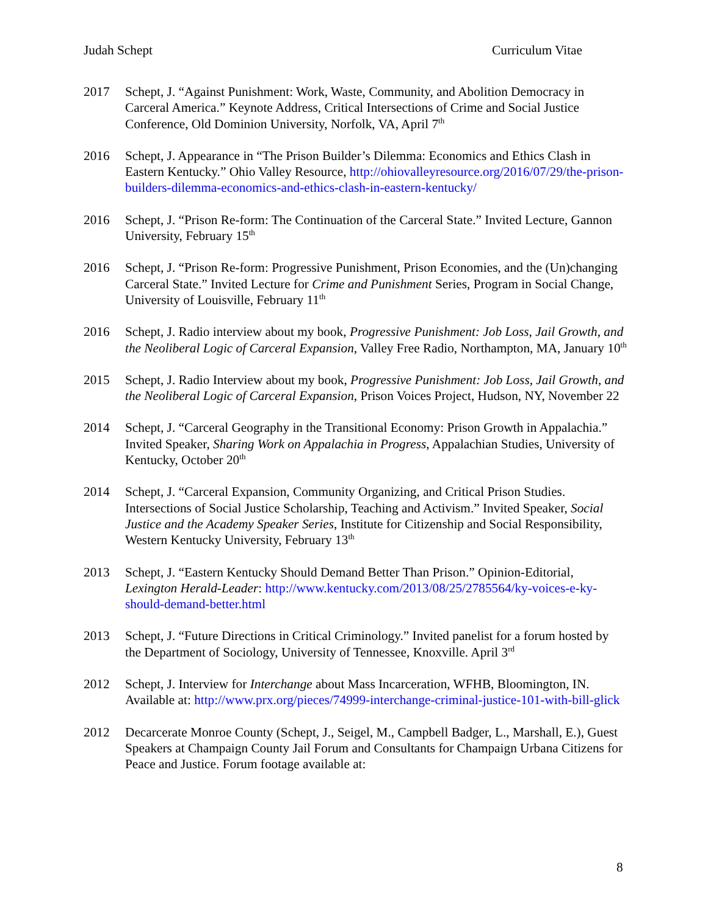Judah Schept Curriculum Vitae
2017 Schept, J. “Against Punishment: Work, Waste, Community, and Abolition Democracy in Carceral America.” Keynote Address, Critical Intersections of Crime and Social Justice Conference, Old Dominion University, Norfolk, VA, April 7<sup>th</sup>
2016 Schept, J. Appearance in “The Prison Builder’s Dilemma: Economics and Ethics Clash in Eastern Kentucky.” Ohio Valley Resource, http://ohiovalleyresource.org/2016/07/29/the-prison-builders-dilemma-economics-and-ethics-clash-in-eastern-kentucky/
2016 Schept, J. “Prison Re-form: The Continuation of the Carceral State.” Invited Lecture, Gannon University, February 15<sup>th</sup>
2016 Schept, J. “Prison Re-form: Progressive Punishment, Prison Economies, and the (Un)changing Carceral State.” Invited Lecture for Crime and Punishment Series, Program in Social Change, University of Louisville, February 11<sup>th</sup>
2016 Schept, J. Radio interview about my book, Progressive Punishment: Job Loss, Jail Growth, and the Neoliberal Logic of Carceral Expansion, Valley Free Radio, Northampton, MA, January 10<sup>th</sup>
2015 Schept, J. Radio Interview about my book, Progressive Punishment: Job Loss, Jail Growth, and the Neoliberal Logic of Carceral Expansion, Prison Voices Project, Hudson, NY, November 22
2014 Schept, J. “Carceral Geography in the Transitional Economy: Prison Growth in Appalachia.” Invited Speaker, Sharing Work on Appalachia in Progress, Appalachian Studies, University of Kentucky, October 20<sup>th</sup>
2014 Schept, J. “Carceral Expansion, Community Organizing, and Critical Prison Studies. Intersections of Social Justice Scholarship, Teaching and Activism.” Invited Speaker, Social Justice and the Academy Speaker Series, Institute for Citizenship and Social Responsibility, Western Kentucky University, February 13<sup>th</sup>
2013 Schept, J. “Eastern Kentucky Should Demand Better Than Prison.” Opinion-Editorial, Lexington Herald-Leader: http://www.kentucky.com/2013/08/25/2785564/ky-voices-e-ky-should-demand-better.html
2013 Schept, J. “Future Directions in Critical Criminology.” Invited panelist for a forum hosted by the Department of Sociology, University of Tennessee, Knoxville. April 3<sup>rd</sup>
2012 Schept, J. Interview for Interchange about Mass Incarceration, WFHB, Bloomington, IN. Available at: http://www.prx.org/pieces/74999-interchange-criminal-justice-101-with-bill-glick
2012 Decarcerate Monroe County (Schept, J., Seigel, M., Campbell Badger, L., Marshall, E.), Guest Speakers at Champaign County Jail Forum and Consultants for Champaign Urbana Citizens for Peace and Justice. Forum footage available at:
8